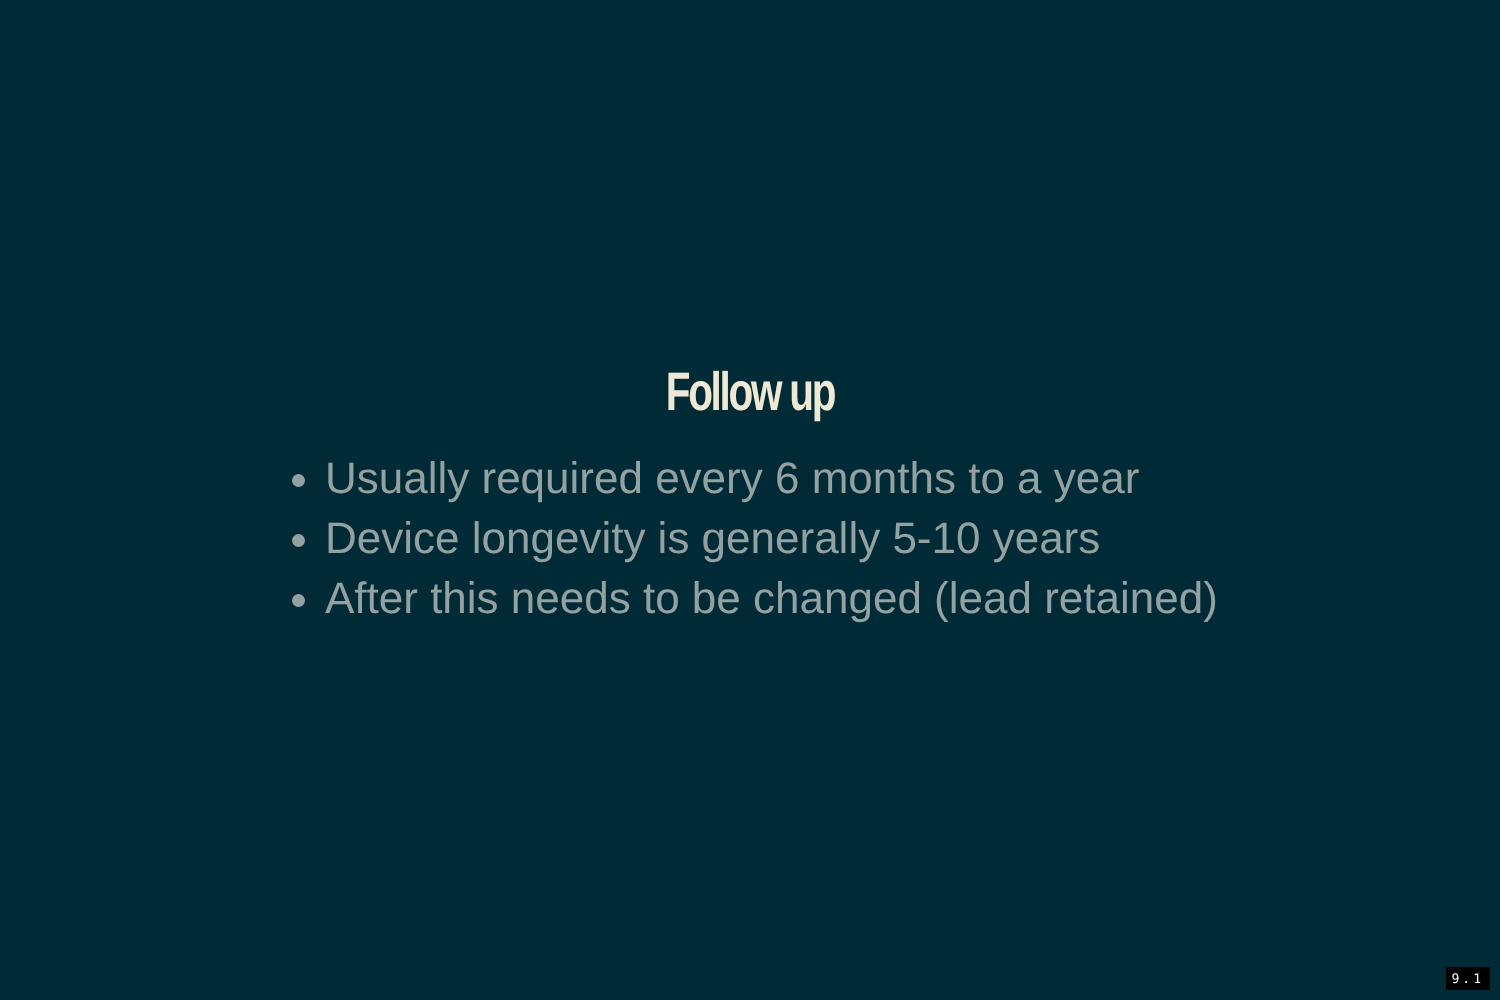Follow up
Usually required every 6 months to a year
Device longevity is generally 5-10 years
After this needs to be changed (lead retained)
9.1